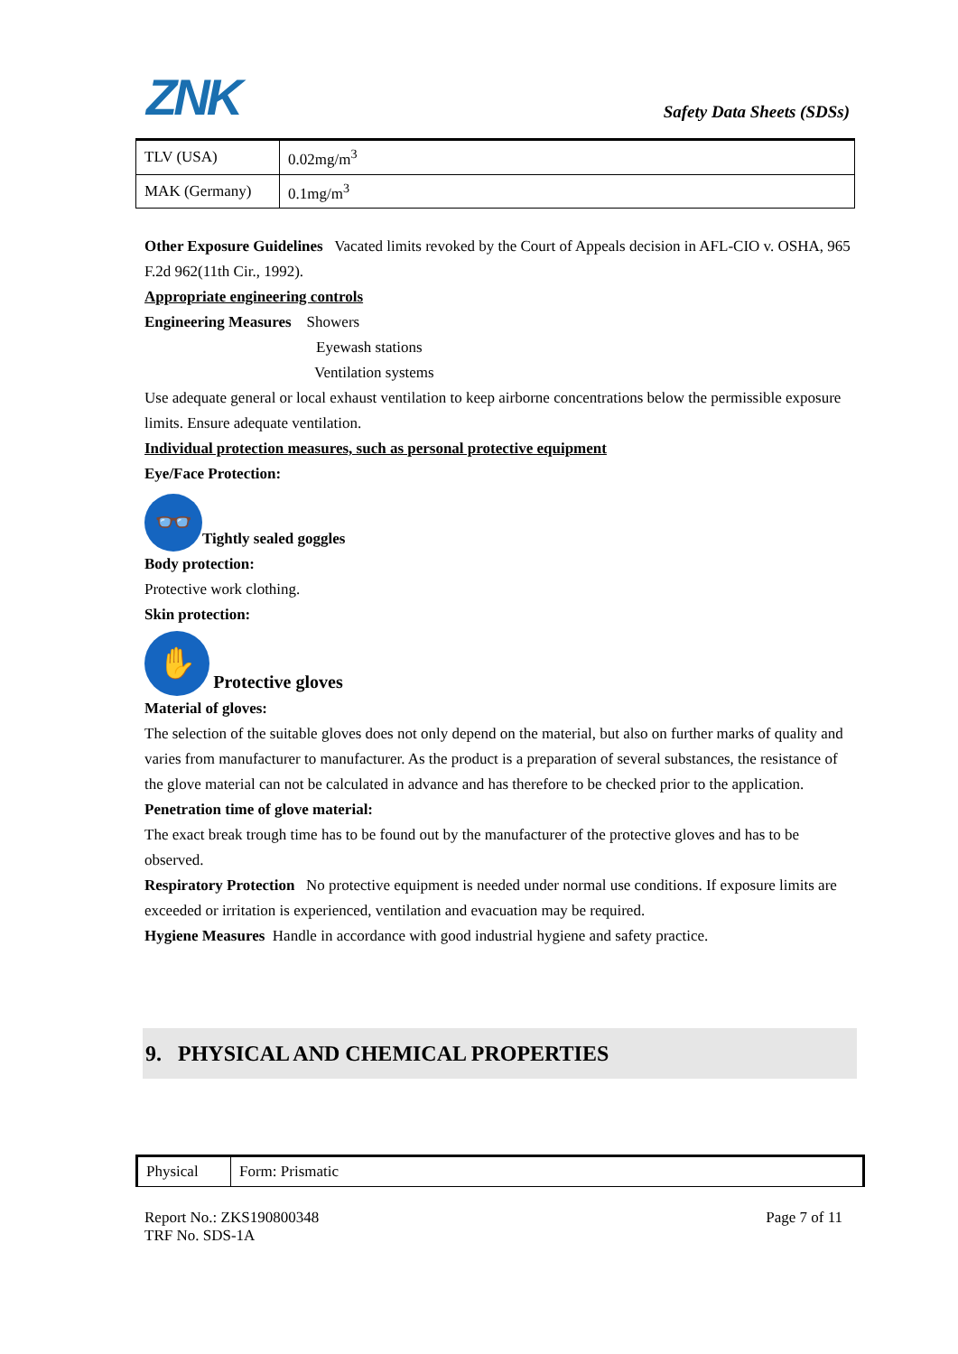ZNK
Safety Data Sheets (SDSs)
| TLV (USA) | 0.02mg/m<sup>3</sup> |
| MAK (Germany) | 0.1mg/m<sup>3</sup> |
Other Exposure Guidelines Vacated limits revoked by the Court of Appeals decision in AFL-CIO v. OSHA, 965 F.2d 962(11th Cir., 1992).
Appropriate engineering controls
Engineering Measures Showers
Eyewash stations
Ventilation systems
Use adequate general or local exhaust ventilation to keep airborne concentrations below the permissible exposure limits. Ensure adequate ventilation.
Individual protection measures, such as personal protective equipment
Eye/Face Protection:
👓 Tightly sealed goggles
Body protection:
Protective work clothing.
Skin protection:
✋ Protective gloves
Material of gloves:
The selection of the suitable gloves does not only depend on the material, but also on further marks of quality and varies from manufacturer to manufacturer. As the product is a preparation of several substances, the resistance of the glove material can not be calculated in advance and has therefore to be checked prior to the application.
Penetration time of glove material:
The exact break trough time has to be found out by the manufacturer of the protective gloves and has to be observed.
Respiratory Protection No protective equipment is needed under normal use conditions. If exposure limits are exceeded or irritation is experienced, ventilation and evacuation may be required.
Hygiene Measures Handle in accordance with good industrial hygiene and safety practice.
9. PHYSICAL AND CHEMICAL PROPERTIES
| Physical | Form: Prismatic |
Report No.: ZKS190800348
TRF No. SDS-1A
Page 7 of 11